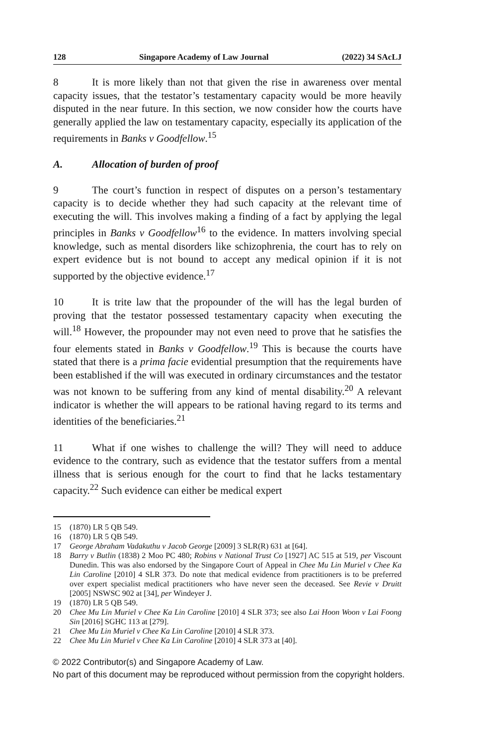128 Singapore Academy of Law Journal (2022) 34 SAcLJ
8 It is more likely than not that given the rise in awareness over mental capacity issues, that the testator’s testamentary capacity would be more heavily disputed in the near future. In this section, we now consider how the courts have generally applied the law on testamentary capacity, especially its application of the requirements in Banks v Goodfellow.<sup>15</sup>
A. Allocation of burden of proof
9 The court’s function in respect of disputes on a person’s testamentary capacity is to decide whether they had such capacity at the relevant time of executing the will. This involves making a finding of a fact by applying the legal principles in Banks v Goodfellow<sup>16</sup> to the evidence. In matters involving special knowledge, such as mental disorders like schizophrenia, the court has to rely on expert evidence but is not bound to accept any medical opinion if it is not supported by the objective evidence.<sup>17</sup>
10 It is trite law that the propounder of the will has the legal burden of proving that the testator possessed testamentary capacity when executing the will.<sup>18</sup> However, the propounder may not even need to prove that he satisfies the four elements stated in Banks v Goodfellow.<sup>19</sup> This is because the courts have stated that there is a prima facie evidential presumption that the requirements have been established if the will was executed in ordinary circumstances and the testator was not known to be suffering from any kind of mental disability.<sup>20</sup> A relevant indicator is whether the will appears to be rational having regard to its terms and identities of the beneficiaries.<sup>21</sup>
11 What if one wishes to challenge the will? They will need to adduce evidence to the contrary, such as evidence that the testator suffers from a mental illness that is serious enough for the court to find that he lacks testamentary capacity.<sup>22</sup> Such evidence can either be medical expert
15 (1870) LR 5 QB 549.
16 (1870) LR 5 QB 549.
17 George Abraham Vadakuthu v Jacob George [2009] 3 SLR(R) 631 at [64].
18 Barry v Butlin (1838) 2 Moo PC 480; Robins v National Trust Co [1927] AC 515 at 519, per Viscount Dunedin. This was also endorsed by the Singapore Court of Appeal in Chee Mu Lin Muriel v Chee Ka Lin Caroline [2010] 4 SLR 373. Do note that medical evidence from practitioners is to be preferred over expert specialist medical practitioners who have never seen the deceased. See Revie v Druitt [2005] NSWSC 902 at [34], per Windeyer J.
19 (1870) LR 5 QB 549.
20 Chee Mu Lin Muriel v Chee Ka Lin Caroline [2010] 4 SLR 373; see also Lai Hoon Woon v Lai Foong Sin [2016] SGHC 113 at [279].
21 Chee Mu Lin Muriel v Chee Ka Lin Caroline [2010] 4 SLR 373.
22 Chee Mu Lin Muriel v Chee Ka Lin Caroline [2010] 4 SLR 373 at [40].
© 2022 Contributor(s) and Singapore Academy of Law.
No part of this document may be reproduced without permission from the copyright holders.